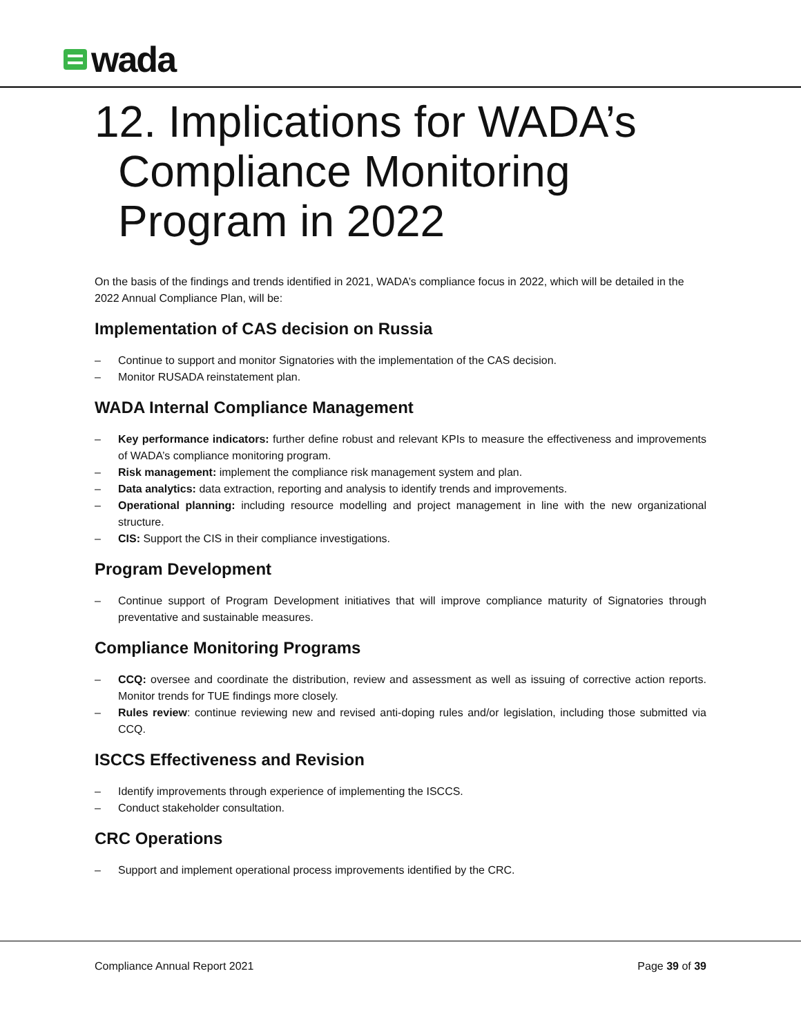wada
12. Implications for WADA’s
Compliance Monitoring
Program in 2022
On the basis of the findings and trends identified in 2021, WADA’s compliance focus in 2022, which will be detailed in the 2022 Annual Compliance Plan, will be:
Implementation of CAS decision on Russia
– Continue to support and monitor Signatories with the implementation of the CAS decision.
– Monitor RUSADA reinstatement plan.
WADA Internal Compliance Management
– Key performance indicators: further define robust and relevant KPIs to measure the effectiveness and improvements of WADA’s compliance monitoring program.
– Risk management: implement the compliance risk management system and plan.
– Data analytics: data extraction, reporting and analysis to identify trends and improvements.
– Operational planning: including resource modelling and project management in line with the new organizational structure.
– CIS: Support the CIS in their compliance investigations.
Program Development
– Continue support of Program Development initiatives that will improve compliance maturity of Signatories through preventative and sustainable measures.
Compliance Monitoring Programs
– CCQ: oversee and coordinate the distribution, review and assessment as well as issuing of corrective action reports. Monitor trends for TUE findings more closely.
– Rules review: continue reviewing new and revised anti-doping rules and/or legislation, including those submitted via CCQ.
ISCCS Effectiveness and Revision
– Identify improvements through experience of implementing the ISCCS.
– Conduct stakeholder consultation.
CRC Operations
– Support and implement operational process improvements identified by the CRC.
Compliance Annual Report 2021 Page 39 of 39